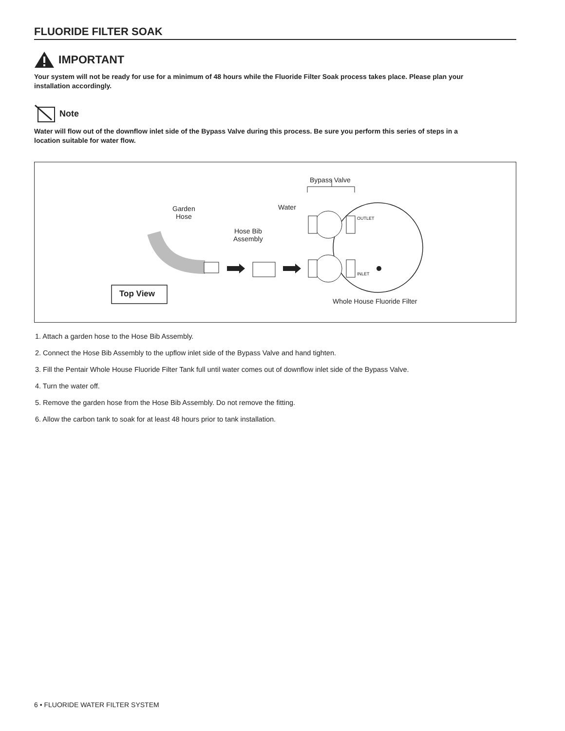FLUORIDE FILTER SOAK
IMPORTANT
Your system will not be ready for use for a minimum of 48 hours while the Fluoride Filter Soak process takes place. Please plan your installation accordingly.
Note
Water will flow out of the downflow inlet side of the Bypass Valve during this process. Be sure you perform this series of steps in a location suitable for water flow.
Bypass Valve
Water
Garden
Hose
Hose Bib
Assembly
OUTLET
INLET
Top View
Whole House Fluoride Filter
1. Attach a garden hose to the Hose Bib Assembly.
2. Connect the Hose Bib Assembly to the upflow inlet side of the Bypass Valve and hand tighten.
3. Fill the Pentair Whole House Fluoride Filter Tank full until water comes out of downflow inlet side of the Bypass Valve.
4. Turn the water off.
5. Remove the garden hose from the Hose Bib Assembly. Do not remove the fitting.
6. Allow the carbon tank to soak for at least 48 hours prior to tank installation.
6 • FLUORIDE WATER FILTER SYSTEM